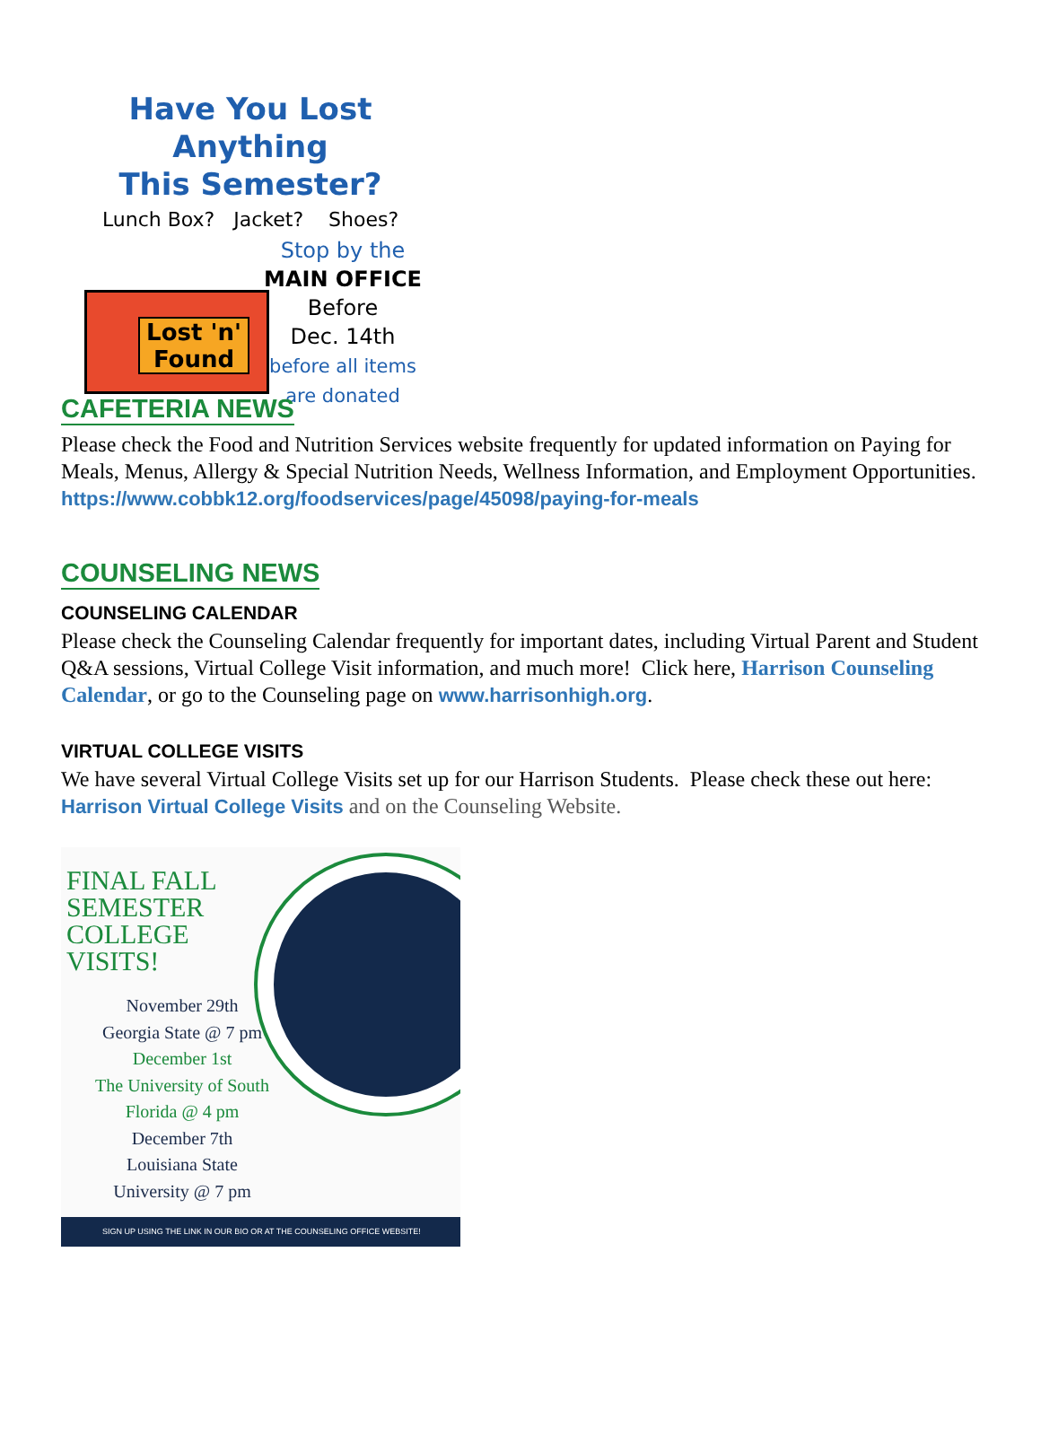Have You Lost Anything
This Semester?
Lunch Box? Jacket? Shoes?
Lost 'n' Found
Stop by the
MAIN OFFICE
Before
Dec. 14th
before all items
are donated
CAFETERIA NEWS
Please check the Food and Nutrition Services website frequently for updated information on Paying for Meals, Menus, Allergy & Special Nutrition Needs, Wellness Information, and Employment Opportunities.
https://www.cobbk12.org/foodservices/page/45098/paying-for-meals
COUNSELING NEWS
COUNSELING CALENDAR
Please check the Counseling Calendar frequently for important dates, including Virtual Parent and Student Q&A sessions, Virtual College Visit information, and much more! Click here, Harrison Counseling Calendar, or go to the Counseling page on www.harrisonhigh.org.
VIRTUAL COLLEGE VISITS
We have several Virtual College Visits set up for our Harrison Students. Please check these out here: Harrison Virtual College Visits and on the Counseling Website.
FINAL FALL
SEMESTER
COLLEGE
VISITS!
November 29th
Georgia State @ 7 pm
December 1st
The University of South
Florida @ 4 pm
December 7th
Louisiana State
University @ 7 pm
SIGN UP USING THE LINK IN OUR BIO OR AT THE COUNSELING OFFICE WEBSITE!